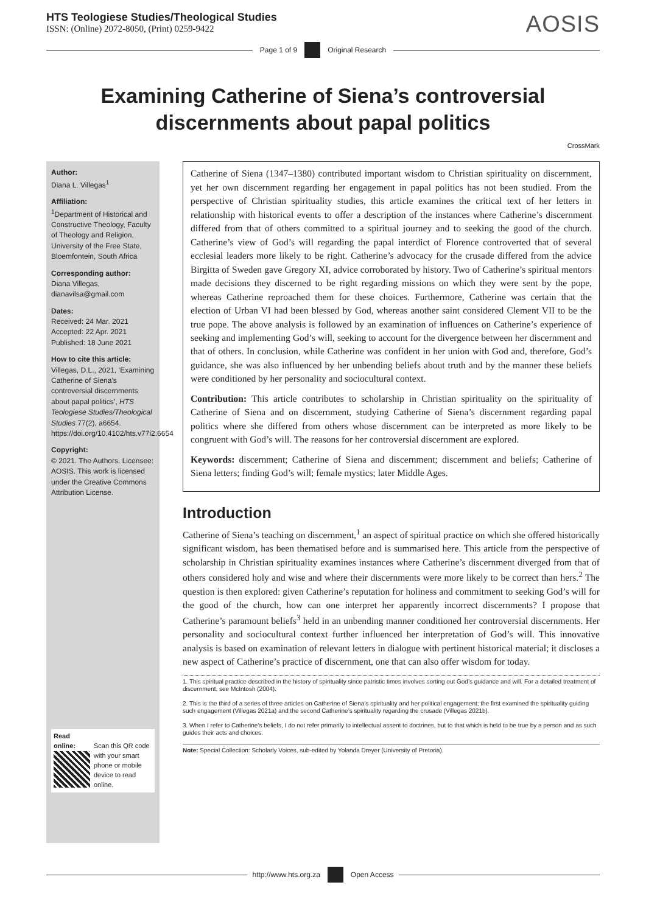HTS Teologiese Studies/Theological Studies
ISSN: (Online) 2072-8050, (Print) 0259-9422
AOSIS
Page 1 of 9 Original Research
Examining Catherine of Siena’s controversial discernments about papal politics
CrossMark
Author:
Diana L. Villegas<sup>1</sup>
Affiliation:
<sup>1</sup>Department of Historical and Constructive Theology, Faculty of Theology and Religion, University of the Free State, Bloemfontein, South Africa
Corresponding author:
Diana Villegas,
dianavilsa@gmail.com
Dates:
Received: 24 Mar. 2021
Accepted: 22 Apr. 2021
Published: 18 June 2021
How to cite this article:
Villegas, D.L., 2021, ‘Examining Catherine of Siena’s controversial discernments about papal politics’, HTS Teologiese Studies/Theological Studies 77(2), a6654. https://doi.org/10.4102/hts.v77i2.6654
Copyright:
© 2021. The Authors. Licensee: AOSIS. This work is licensed under the Creative Commons Attribution License.
Read online:
Scan this QR code with your smart phone or mobile device to read online.
Catherine of Siena (1347–1380) contributed important wisdom to Christian spirituality on discernment, yet her own discernment regarding her engagement in papal politics has not been studied. From the perspective of Christian spirituality studies, this article examines the critical text of her letters in relationship with historical events to offer a description of the instances where Catherine’s discernment differed from that of others committed to a spiritual journey and to seeking the good of the church. Catherine’s view of God’s will regarding the papal interdict of Florence controverted that of several ecclesial leaders more likely to be right. Catherine’s advocacy for the crusade differed from the advice Birgitta of Sweden gave Gregory XI, advice corroborated by history. Two of Catherine’s spiritual mentors made decisions they discerned to be right regarding missions on which they were sent by the pope, whereas Catherine reproached them for these choices. Furthermore, Catherine was certain that the election of Urban VI had been blessed by God, whereas another saint considered Clement VII to be the true pope. The above analysis is followed by an examination of influences on Catherine’s experience of seeking and implementing God’s will, seeking to account for the divergence between her discernment and that of others. In conclusion, while Catherine was confident in her union with God and, therefore, God’s guidance, she was also influenced by her unbending beliefs about truth and by the manner these beliefs were conditioned by her personality and sociocultural context.
Contribution: This article contributes to scholarship in Christian spirituality on the spirituality of Catherine of Siena and on discernment, studying Catherine of Siena’s discernment regarding papal politics where she differed from others whose discernment can be interpreted as more likely to be congruent with God’s will. The reasons for her controversial discernment are explored.
Keywords: discernment; Catherine of Siena and discernment; discernment and beliefs; Catherine of Siena letters; finding God’s will; female mystics; later Middle Ages.
Introduction
Catherine of Siena’s teaching on discernment,<sup>1</sup> an aspect of spiritual practice on which she offered historically significant wisdom, has been thematised before and is summarised here. This article from the perspective of scholarship in Christian spirituality examines instances where Catherine’s discernment diverged from that of others considered holy and wise and where their discernments were more likely to be correct than hers.<sup>2</sup> The question is then explored: given Catherine’s reputation for holiness and commitment to seeking God’s will for the good of the church, how can one interpret her apparently incorrect discernments? I propose that Catherine’s paramount beliefs<sup>3</sup> held in an unbending manner conditioned her controversial discernments. Her personality and sociocultural context further influenced her interpretation of God’s will. This innovative analysis is based on examination of relevant letters in dialogue with pertinent historical material; it discloses a new aspect of Catherine’s practice of discernment, one that can also offer wisdom for today.
1. This spiritual practice described in the history of spirituality since patristic times involves sorting out God’s guidance and will. For a detailed treatment of discernment, see McIntosh (2004).
2. This is the third of a series of three articles on Catherine of Siena’s spirituality and her political engagement; the first examined the spirituality guiding such engagement (Villegas 2021a) and the second Catherine’s spirituality regarding the crusade (Villegas 2021b).
3. When I refer to Catherine’s beliefs, I do not refer primarily to intellectual assent to doctrines, but to that which is held to be true by a person and as such guides their acts and choices.
Note: Special Collection: Scholarly Voices, sub-edited by Yolanda Dreyer (University of Pretoria).
http://www.hts.org.za Open Access